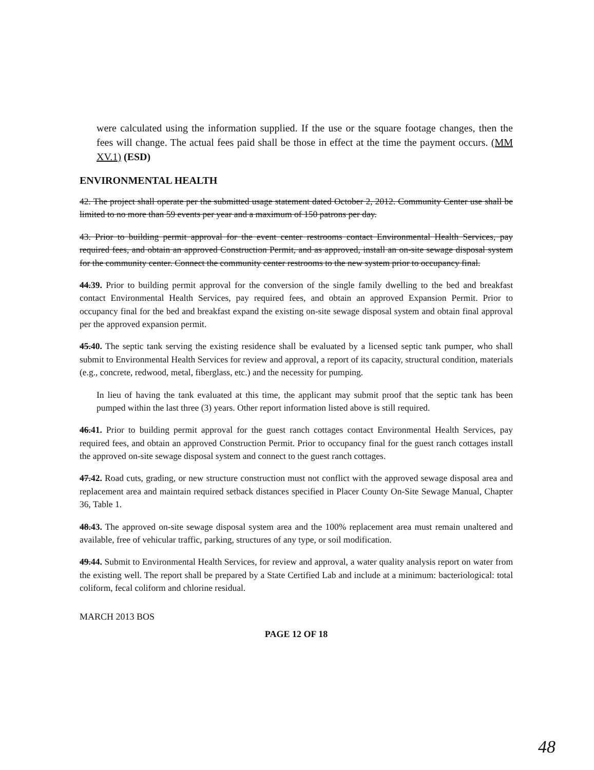were calculated using the information supplied. If the use or the square footage changes, then the fees will change. The actual fees paid shall be those in effect at the time the payment occurs. (MM XV.1) (ESD)
ENVIRONMENTAL HEALTH
42. The project shall operate per the submitted usage statement dated October 2, 2012. Community Center use shall be limited to no more than 59 events per year and a maximum of 150 patrons per day.
43. Prior to building permit approval for the event center restrooms contact Environmental Health Services, pay required fees, and obtain an approved Construction Permit, and as approved, install an on-site sewage disposal system for the community center. Connect the community center restrooms to the new system prior to occupancy final.
44.39. Prior to building permit approval for the conversion of the single family dwelling to the bed and breakfast contact Environmental Health Services, pay required fees, and obtain an approved Expansion Permit. Prior to occupancy final for the bed and breakfast expand the existing on-site sewage disposal system and obtain final approval per the approved expansion permit.
45.40. The septic tank serving the existing residence shall be evaluated by a licensed septic tank pumper, who shall submit to Environmental Health Services for review and approval, a report of its capacity, structural condition, materials (e.g., concrete, redwood, metal, fiberglass, etc.) and the necessity for pumping.
In lieu of having the tank evaluated at this time, the applicant may submit proof that the septic tank has been pumped within the last three (3) years. Other report information listed above is still required.
46.41. Prior to building permit approval for the guest ranch cottages contact Environmental Health Services, pay required fees, and obtain an approved Construction Permit. Prior to occupancy final for the guest ranch cottages install the approved on-site sewage disposal system and connect to the guest ranch cottages.
47.42. Road cuts, grading, or new structure construction must not conflict with the approved sewage disposal area and replacement area and maintain required setback distances specified in Placer County On-Site Sewage Manual, Chapter 36, Table 1.
48.43. The approved on-site sewage disposal system area and the 100% replacement area must remain unaltered and available, free of vehicular traffic, parking, structures of any type, or soil modification.
49.44. Submit to Environmental Health Services, for review and approval, a water quality analysis report on water from the existing well. The report shall be prepared by a State Certified Lab and include at a minimum: bacteriological: total coliform, fecal coliform and chlorine residual.
MARCH 2013 BOS
PAGE 12 OF 18
48